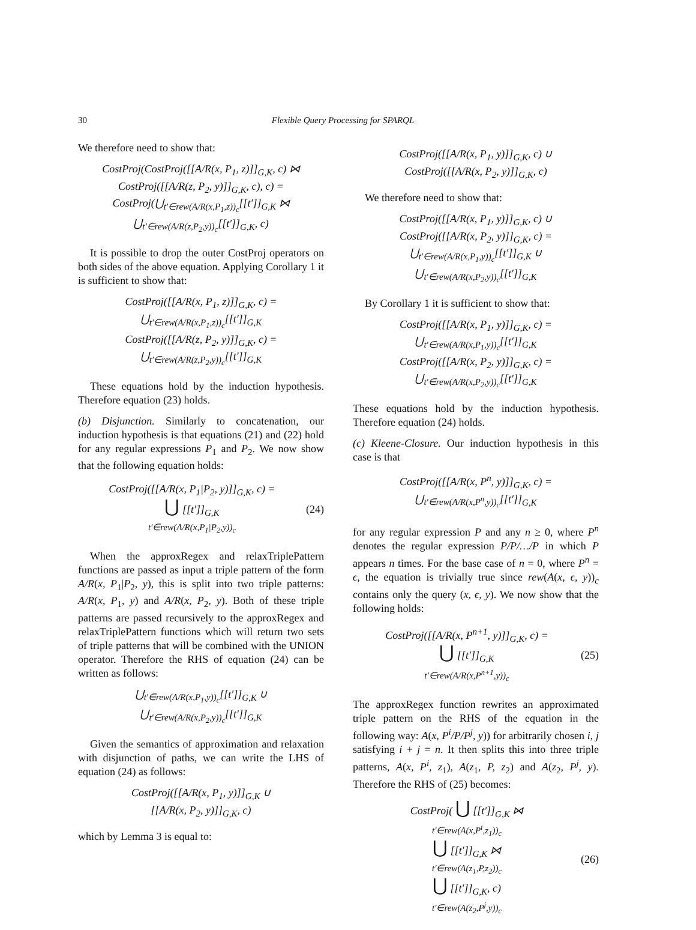30 Flexible Query Processing for SPARQL
We therefore need to show that:
CostProj(CostProj([[A/R(x, P<sub>1</sub>, z)]]<sub>G,K</sub>, c) ⋈
CostProj([[A/R(z, P<sub>2</sub>, y)]]<sub>G,K</sub>, c), c) =
CostProj(⋃<sub>t′∈rew(A/R(x,P<sub>1</sub>,z))<sub>c</sub></sub>[[t′]]<sub>G,K</sub> ⋈
⋃<sub>t′∈rew(A/R(z,P<sub>2</sub>,y))<sub>c</sub></sub>[[t′]]<sub>G,K</sub>, c)
It is possible to drop the outer CostProj operators on both sides of the above equation. Applying Corollary 1 it is sufficient to show that:
CostProj([[A/R(x, P<sub>1</sub>, z)]]<sub>G,K</sub>, c) =
⋃<sub>t′∈rew(A/R(x,P<sub>1</sub>,z))<sub>c</sub></sub>[[t′]]<sub>G,K</sub>
CostProj([[A/R(z, P<sub>2</sub>, y)]]<sub>G,K</sub>, c) =
⋃<sub>t′∈rew(A/R(z,P<sub>2</sub>,y))<sub>c</sub></sub>[[t′]]<sub>G,K</sub>
These equations hold by the induction hypothesis. Therefore equation (23) holds.
(b) Disjunction. Similarly to concatenation, our induction hypothesis is that equations (21) and (22) hold for any regular expressions P<sub>1</sub> and P<sub>2</sub>. We now show that the following equation holds:
CostProj([[A/R(x, P<sub>1</sub>|P<sub>2</sub>, y)]]<sub>G,K</sub>, c) =
⋃ [[t′]]<sub>G,K</sub>
t′∈rew(A/R(x,P<sub>1</sub>|P<sub>2</sub>,y))<sub>c</sub>
(24)
When the approxRegex and relaxTriplePattern functions are passed as input a triple pattern of the form A/R(x, P<sub>1</sub>|P<sub>2</sub>, y), this is split into two triple patterns: A/R(x, P<sub>1</sub>, y) and A/R(x, P<sub>2</sub>, y). Both of these triple patterns are passed recursively to the approxRegex and relaxTriplePattern functions which will return two sets of triple patterns that will be combined with the UNION operator. Therefore the RHS of equation (24) can be written as follows:
⋃<sub>t′∈rew(A/R(x,P<sub>1</sub>,y))<sub>c</sub></sub>[[t′]]<sub>G,K</sub> ∪
⋃<sub>t′∈rew(A/R(x,P<sub>2</sub>,y))<sub>c</sub></sub>[[t′]]<sub>G,K</sub>
Given the semantics of approximation and relaxation with disjunction of paths, we can write the LHS of equation (24) as follows:
CostProj([[A/R(x, P<sub>1</sub>, y)]]<sub>G,K</sub> ∪
[[A/R(x, P<sub>2</sub>, y)]]<sub>G,K</sub>, c)
which by Lemma 3 is equal to:
CostProj([[A/R(x, P<sub>1</sub>, y)]]<sub>G,K</sub>, c) ∪
CostProj([[A/R(x, P<sub>2</sub>, y)]]<sub>G,K</sub>, c)
We therefore need to show that:
CostProj([[A/R(x, P<sub>1</sub>, y)]]<sub>G,K</sub>, c) ∪
CostProj([[A/R(x, P<sub>2</sub>, y)]]<sub>G,K</sub>, c) =
⋃<sub>t′∈rew(A/R(x,P<sub>1</sub>,y))<sub>c</sub></sub>[[t′]]<sub>G,K</sub> ∪
⋃<sub>t′∈rew(A/R(x,P<sub>2</sub>,y))<sub>c</sub></sub>[[t′]]<sub>G,K</sub>
By Corollary 1 it is sufficient to show that:
CostProj([[A/R(x, P<sub>1</sub>, y)]]<sub>G,K</sub>, c) =
⋃<sub>t′∈rew(A/R(x,P<sub>1</sub>,y))<sub>c</sub></sub>[[t′]]<sub>G,K</sub>
CostProj([[A/R(x, P<sub>2</sub>, y)]]<sub>G,K</sub>, c) =
⋃<sub>t′∈rew(A/R(x,P<sub>2</sub>,y))<sub>c</sub></sub>[[t′]]<sub>G,K</sub>
These equations hold by the induction hypothesis. Therefore equation (24) holds.
(c) Kleene-Closure. Our induction hypothesis in this case is that
CostProj([[A/R(x, P<sup>n</sup>, y)]]<sub>G,K</sub>, c) =
⋃<sub>t′∈rew(A/R(x,P<sup>n</sup>,y))<sub>c</sub></sub>[[t′]]<sub>G,K</sub>
for any regular expression P and any n ≥ 0, where P<sup>n</sup> denotes the regular expression P/P/…/P in which P appears n times. For the base case of n = 0, where P<sup>n</sup> = ϵ, the equation is trivially true since rew(A(x, ϵ, y))<sub>c</sub> contains only the query (x, ϵ, y). We now show that the following holds:
CostProj([[A/R(x, P<sup>n+1</sup>, y)]]<sub>G,K</sub>, c) =
⋃ [[t′]]<sub>G,K</sub>
t′∈rew(A/R(x,P<sup>n+1</sup>,y))<sub>c</sub>
(25)
The approxRegex function rewrites an approximated triple pattern on the RHS of the equation in the following way: A(x, P<sup>i</sup>/P/P<sup>j</sup>, y)) for arbitrarily chosen i, j satisfying i + j = n. It then splits this into three triple patterns, A(x, P<sup>i</sup>, z<sub>1</sub>), A(z<sub>1</sub>, P, z<sub>2</sub>) and A(z<sub>2</sub>, P<sup>j</sup>, y). Therefore the RHS of (25) becomes:
CostProj( ⋃ [[t′]]<sub>G,K</sub> ⋈
t′∈rew(A(x,P<sup>i</sup>,z<sub>1</sub>))<sub>c</sub>
⋃ [[t′]]<sub>G,K</sub> ⋈
t′∈rew(A(z<sub>1</sub>,P,z<sub>2</sub>))<sub>c</sub>
⋃ [[t′]]<sub>G,K</sub>, c)
t′∈rew(A(z<sub>2</sub>,P<sup>j</sup>,y))<sub>c</sub>
(26)